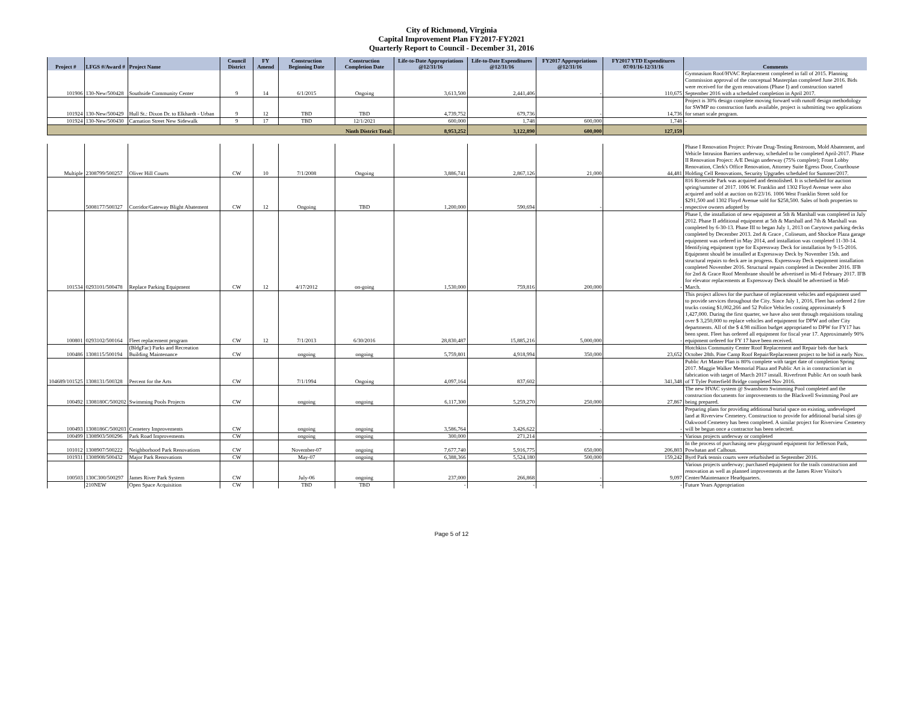City of Richmond, Virginia
Capital Improvement Plan FY2017-FY2021
Quarterly Report to Council - December 31, 2016
| Project # | LFGS #/Award # | Project Name | Council District | FY Amend | Construction Beginning Date | Construction Completion Date | Life-to-Date Appropriations @12/31/16 | Life-to-Date Expenditures @12/31/16 | FY2017 Appropriations @12/31/16 | FY2017 YTD Expenditures 07/01/16-12/31/16 | Comments |
| --- | --- | --- | --- | --- | --- | --- | --- | --- | --- | --- | --- |
| 101906 | 130-New/500428 | Southside Community Center | 9 | 14 | 6/1/2015 | Ongoing | 3,613,500 | 2,441,406 | - | 110,675 | Gymnasium Roof/HVAC Replacement completed in fall of 2015. Planning Commission approval of the conceptual Masterplan completed June 2016. Bids were received for the gym renovations (Phase I) and construction started September 2016 with a scheduled completion in April 2017. |
| 101924 | 130-New/500429 | Hull St.: Dixon Dr. to Elkhardt - Urban | 9 | 12 | TBD | TBD | 4,739,752 | 679,736 | - | 14,736 | Project is 30% design complete moving forward with runoff design methodology for SWMP no construction funds available, project is submitting two applications for smart scale program. |
| 101924 | 130-New/500430 | Carnation Street New Sidewalk | 9 | 17 | TBD | 12/1/2021 | 600,000 | 1,748 | 600,000 | 1,748 | - |
| Ninth District Total: | | | | | | | 8,953,252 | 3,122,890 | 600,000 | 127,159 | |
| Multiple | 2308799/500257 | Oliver Hill Courts | CW | 10 | 7/1/2008 | Ongoing | 3,886,741 | 2,867,126 | 21,000 | 44,481 | Phase I Renovation Project: Private Drug-Testing Restroom, Mold Abatement, and Vehicle Intrusion Barriers underway, scheduled to be completed April-2017. Phase II Renovation Project: A/E Design underway (75% complete); Front Lobby Renovation, Clerk's Office Renovation, Attorney Suite Egress Door, Courthouse Holding Cell Renovations, Security Upgrades scheduled for Summer/2017. |
| | 5008177/500327 | Corridor/Gateway Blight Abatement | CW | 12 | Ongoing | TBD | 1,200,000 | 590,694 | - | - | 816 Riverside Park was acquired and demolished. It is scheduled for auction spring/summer of 2017. 1006 W. Franklin and 1302 Floyd Avenue were also acquired and sold at auction on 8/23/16. 1006 West Franklin Street sold for $291,500 and 1302 Floyd Avenue sold for $258,500. Sales of both properties to respective owners adopted by |
| 101534 | 0293101/500478 | Replace Parking Equipment | CW | 12 | 4/17/2012 | on-going | 1,530,000 | 759,816 | 200,000 | - | Phase I, the installation of new equipment at 5th & Marshall was completed in July 2012. Phase II additional equipment at 5th & Marshall and 7th & Marshall was completed by 6-30-13. Phase III to began July 1, 2013 on Carytown parking decks completed by December 2013. 2nd & Grace , Coliseum, and Shockoe Plaza garage equipment was ordered in May 2014, and installation was completed 11-30-14. Identifying equipment type for Expressway Deck for installation by 9-15-2016. Equipment should be installed at Expressway Deck by November 15th. and structural repairs to deck are in progress. Expressway Deck equipment installation completed November 2016. Structural repairs completed in December 2016. IFB for 2nd & Grace Roof Membrane should be advertised in Mi-d February 2017. IFB for elevator replacements at Expressway Deck should be advertised in Mid- March. |
| 100801 | 0293102/500164 | Fleet replacement program | CW | 12 | 7/1/2013 | 6/30/2016 | 28,830,487 | 15,885,216 | 5,000,000 | - | This project allows for the purchase of replacement vehicles and equipment used to provide services throughout the City. Since July 1, 2016, Fleet has ordered 2 fire trucks costing $1,002,266 and 52 Police Vehicles costing approximately $ 1,427,000. During the first quarter, we have also sent through requisitions totaling over $ 3,250,000 to replace vehicles and equipment for DPW and other City departments. All of the $ 4.98 million budget appropriated to DPW for FY17 has been spent. Fleet has ordered all equipment for fiscal year 17. Approximately 90% equipment ordered for FY 17 have been received. |
| 100486 | 1308115/500194 | (BldgFac) Parks and Recreation Building Maintenance | CW | | ongoing | ongoing | 5,759,801 | 4,918,994 | 350,000 | 23,652 | Hotchkiss Community Center Roof Replacement and Repair bids due back October 28th. Pine Camp Roof Repair/Replacement project to be bid in early Nov. |
| 104689/101525 | 1308131/500328 | Percent for the Arts | CW | | 7/1/1994 | Ongoing | 4,097,164 | 837,602 | - | 341,348 | Public Art Master Plan is 80% complete with target date of completion Spring 2017. Maggie Walker Memorial Plaza and Public Art is in construction/art in fabrication with target of March 2017 install. Riverfront Public Art on south bank of T Tyler Potterfield Bridge completed Nov 2016. |
| 100492 | 1308180C/500202 | Swimming Pools Projects | CW | | ongoing | ongoing | 6,117,300 | 5,259,270 | 250,000 | 27,867 | The new HVAC system @ Swansboro Swimming Pool completed and the construction documents for improvements to the Blackwell Swimming Pool are being prepared. |
| 100493 | 1308186C/500203 | Cemetery Improvements | CW | | ongoing | ongoing | 3,586,764 | 3,426,622 | - | - | Preparing plans for providing additional burial space on existing, undeveloped land at Riverview Cemetery. Construction to provide for additional burial sites @ Oakwood Cemetery has been completed. A similar project for Riverview Cemetery will be begun once a contractor has been selected. |
| 100499 | 1308903/500296 | Park Road Improvements | CW | | ongoing | ongoing | 300,000 | 271,214 | - | - | Various projects underway or completed |
| 101012 | 1308907/500222 | Neighborhood Park Renovations | CW | | November-07 | ongoing | 7,677,740 | 5,916,775 | 650,000 | 206,803 | In the process of purchasing new playground equipment for Jefferson Park, Powhatan and Calhoun. |
| 101931 | 1308908/500432 | Major Park Renovations | CW | | May-07 | ongoing | 6,388,366 | 5,524,180 | 500,000 | 159,242 | Byrd Park tennis courts were refurbished in September 2016. |
| 100503 | 130C300/500297 | James River Park System | CW | | July-06 | ongoing | 237,000 | 266,868 | - | 9,097 | Various projects underway; purchased equipment for the trails construction and renovation as well as planned improvements at the James River Visitor's Center/Maintenance Headquarters. |
| | 210NEW | Open Space Acquisition | CW | | TBD | TBD | - | - | - | - | Future Years Appropriation |
Page 5 of 12